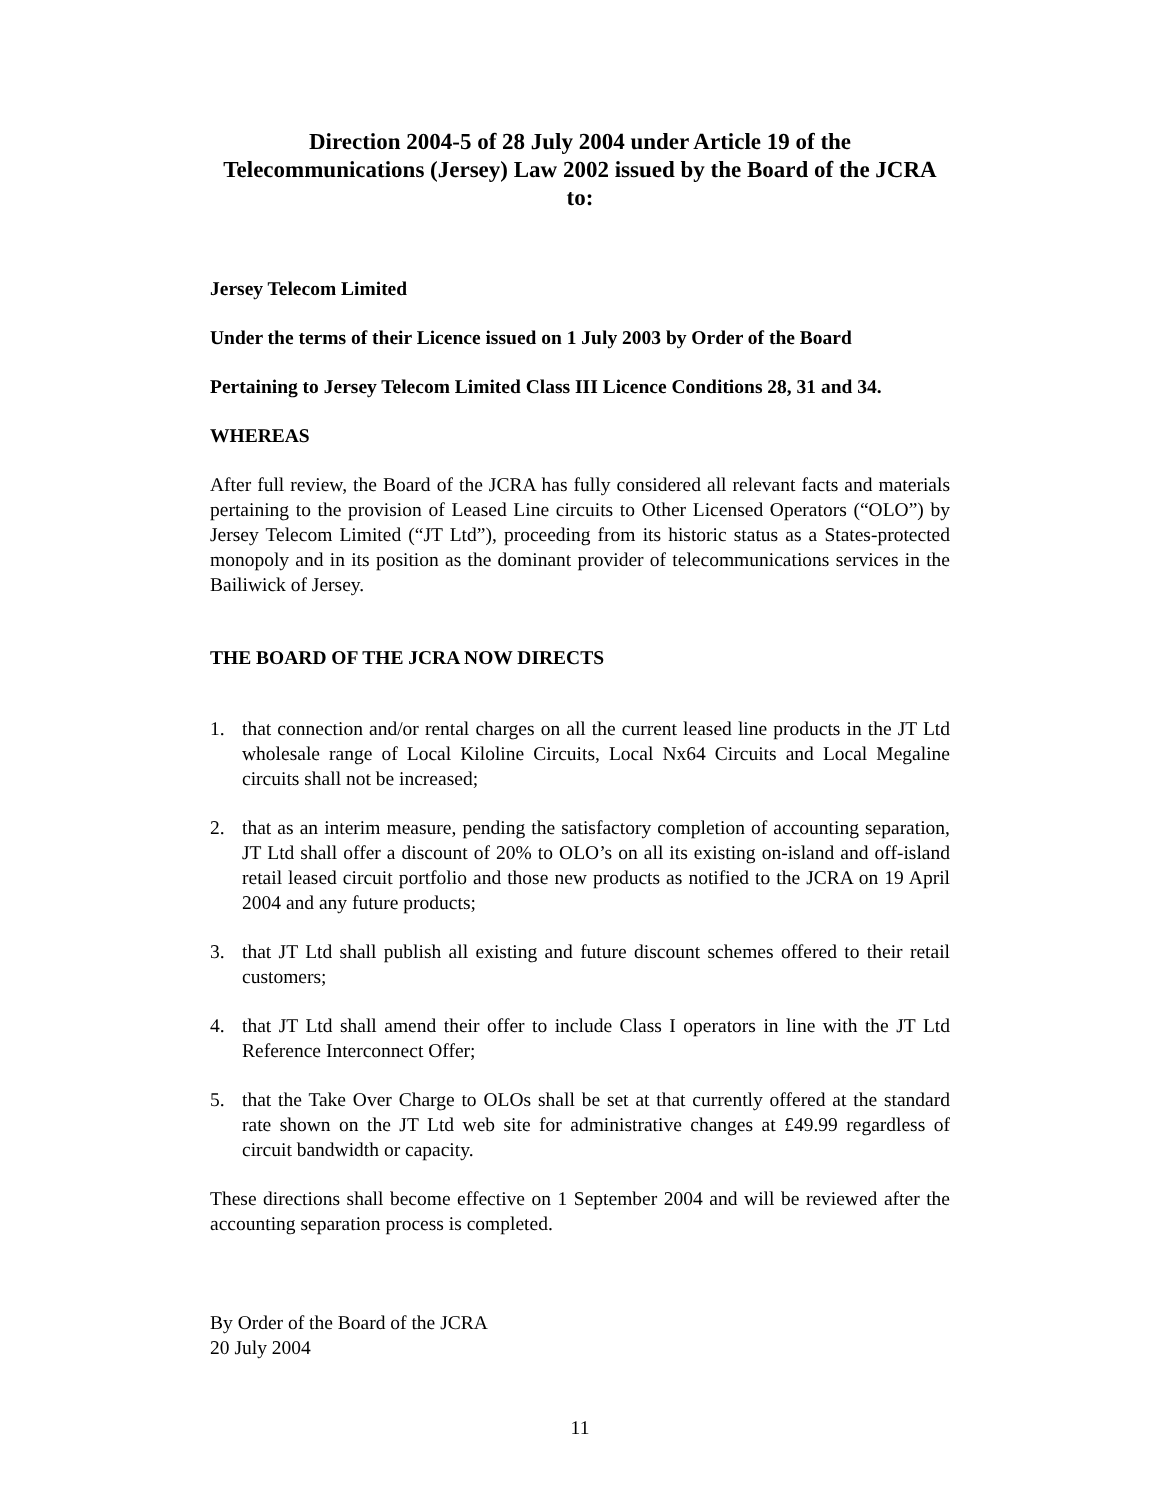Direction 2004-5 of 28 July 2004 under Article 19 of the Telecommunications (Jersey) Law 2002 issued by the Board of the JCRA to:
Jersey Telecom Limited
Under the terms of their Licence issued on 1 July 2003 by Order of the Board
Pertaining to Jersey Telecom Limited Class III Licence Conditions 28, 31 and 34.
WHEREAS
After full review, the Board of the JCRA has fully considered all relevant facts and materials pertaining to the provision of Leased Line circuits to Other Licensed Operators (“OLO”) by Jersey Telecom Limited (“JT Ltd”), proceeding from its historic status as a States-protected monopoly and in its position as the dominant provider of telecommunications services in the Bailiwick of Jersey.
THE BOARD OF THE JCRA NOW DIRECTS
1. that connection and/or rental charges on all the current leased line products in the JT Ltd wholesale range of Local Kiloline Circuits, Local Nx64 Circuits and Local Megaline circuits shall not be increased;
2. that as an interim measure, pending the satisfactory completion of accounting separation, JT Ltd shall offer a discount of 20% to OLO’s on all its existing on-island and off-island retail leased circuit portfolio and those new products as notified to the JCRA on 19 April 2004 and any future products;
3. that JT Ltd shall publish all existing and future discount schemes offered to their retail customers;
4. that JT Ltd shall amend their offer to include Class I operators in line with the JT Ltd Reference Interconnect Offer;
5. that the Take Over Charge to OLOs shall be set at that currently offered at the standard rate shown on the JT Ltd web site for administrative changes at £49.99 regardless of circuit bandwidth or capacity.
These directions shall become effective on 1 September 2004 and will be reviewed after the accounting separation process is completed.
By Order of the Board of the JCRA
20 July 2004
11